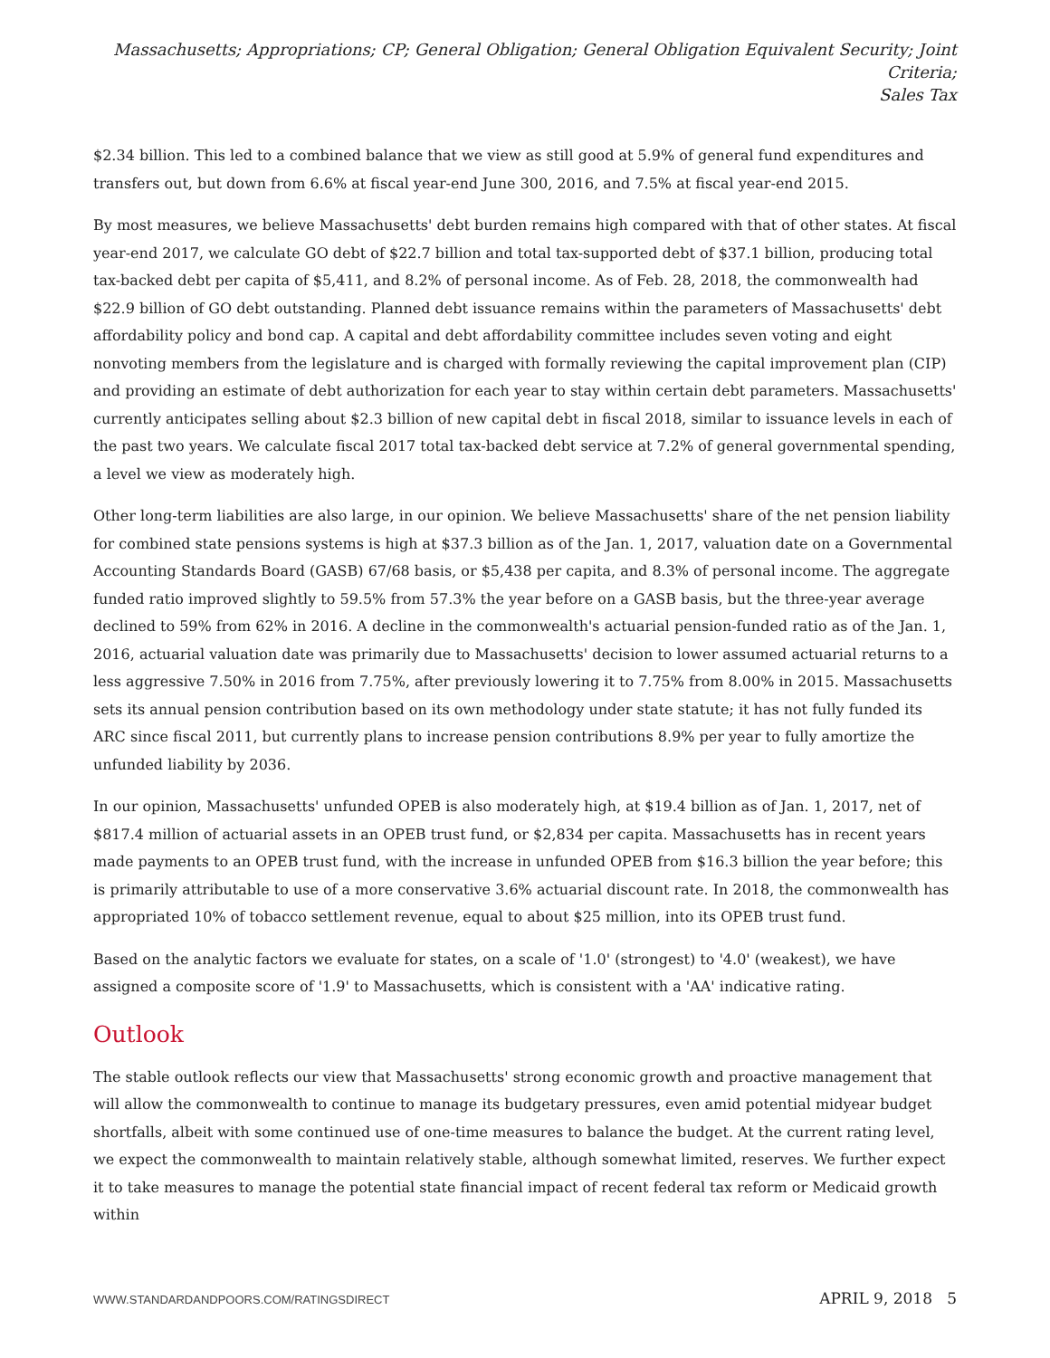Massachusetts; Appropriations; CP; General Obligation; General Obligation Equivalent Security; Joint Criteria;
Sales Tax
$2.34 billion. This led to a combined balance that we view as still good at 5.9% of general fund expenditures and transfers out, but down from 6.6% at fiscal year-end June 300, 2016, and 7.5% at fiscal year-end 2015.
By most measures, we believe Massachusetts' debt burden remains high compared with that of other states. At fiscal year-end 2017, we calculate GO debt of $22.7 billion and total tax-supported debt of $37.1 billion, producing total tax-backed debt per capita of $5,411, and 8.2% of personal income. As of Feb. 28, 2018, the commonwealth had $22.9 billion of GO debt outstanding. Planned debt issuance remains within the parameters of Massachusetts' debt affordability policy and bond cap. A capital and debt affordability committee includes seven voting and eight nonvoting members from the legislature and is charged with formally reviewing the capital improvement plan (CIP) and providing an estimate of debt authorization for each year to stay within certain debt parameters. Massachusetts' currently anticipates selling about $2.3 billion of new capital debt in fiscal 2018, similar to issuance levels in each of the past two years. We calculate fiscal 2017 total tax-backed debt service at 7.2% of general governmental spending, a level we view as moderately high.
Other long-term liabilities are also large, in our opinion. We believe Massachusetts' share of the net pension liability for combined state pensions systems is high at $37.3 billion as of the Jan. 1, 2017, valuation date on a Governmental Accounting Standards Board (GASB) 67/68 basis, or $5,438 per capita, and 8.3% of personal income. The aggregate funded ratio improved slightly to 59.5% from 57.3% the year before on a GASB basis, but the three-year average declined to 59% from 62% in 2016. A decline in the commonwealth's actuarial pension-funded ratio as of the Jan. 1, 2016, actuarial valuation date was primarily due to Massachusetts' decision to lower assumed actuarial returns to a less aggressive 7.50% in 2016 from 7.75%, after previously lowering it to 7.75% from 8.00% in 2015. Massachusetts sets its annual pension contribution based on its own methodology under state statute; it has not fully funded its ARC since fiscal 2011, but currently plans to increase pension contributions 8.9% per year to fully amortize the unfunded liability by 2036.
In our opinion, Massachusetts' unfunded OPEB is also moderately high, at $19.4 billion as of Jan. 1, 2017, net of $817.4 million of actuarial assets in an OPEB trust fund, or $2,834 per capita. Massachusetts has in recent years made payments to an OPEB trust fund, with the increase in unfunded OPEB from $16.3 billion the year before; this is primarily attributable to use of a more conservative 3.6% actuarial discount rate. In 2018, the commonwealth has appropriated 10% of tobacco settlement revenue, equal to about $25 million, into its OPEB trust fund.
Based on the analytic factors we evaluate for states, on a scale of '1.0' (strongest) to '4.0' (weakest), we have assigned a composite score of '1.9' to Massachusetts, which is consistent with a 'AA' indicative rating.
Outlook
The stable outlook reflects our view that Massachusetts' strong economic growth and proactive management that will allow the commonwealth to continue to manage its budgetary pressures, even amid potential midyear budget shortfalls, albeit with some continued use of one-time measures to balance the budget. At the current rating level, we expect the commonwealth to maintain relatively stable, although somewhat limited, reserves. We further expect it to take measures to manage the potential state financial impact of recent federal tax reform or Medicaid growth within
WWW.STANDARDANDPOORS.COM/RATINGSDIRECT APRIL 9, 2018 5